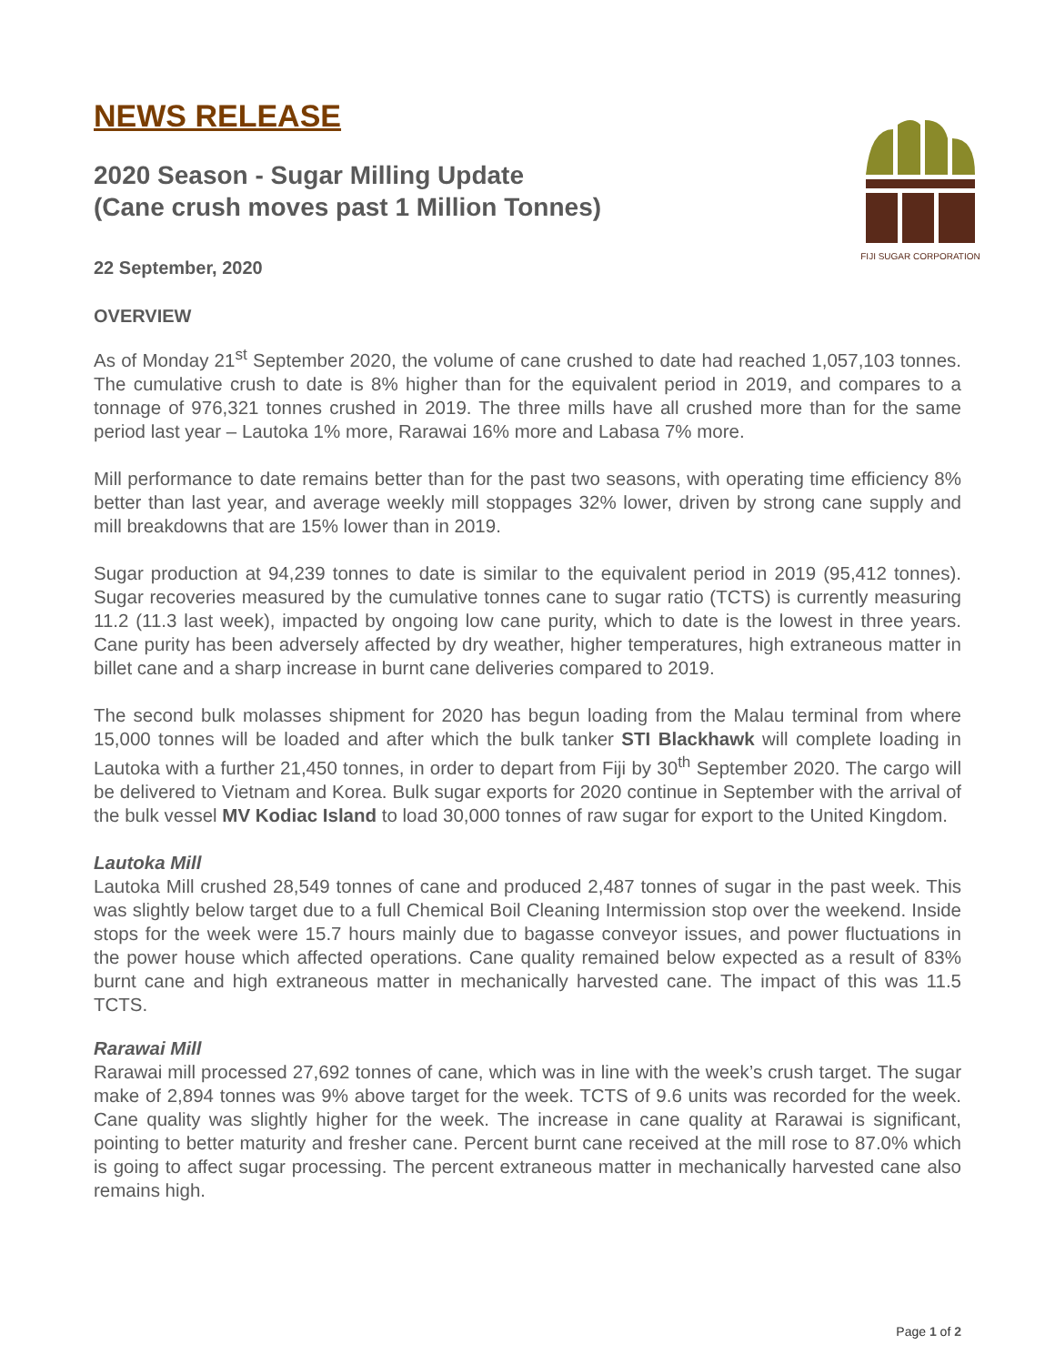FIJI SUGAR CORPORATION
NEWS RELEASE
2020 Season - Sugar Milling Update
(Cane crush moves past 1 Million Tonnes)
22 September, 2020
OVERVIEW
As of Monday 21<sup>st</sup> September 2020, the volume of cane crushed to date had reached 1,057,103 tonnes. The cumulative crush to date is 8% higher than for the equivalent period in 2019, and compares to a tonnage of 976,321 tonnes crushed in 2019. The three mills have all crushed more than for the same period last year – Lautoka 1% more, Rarawai 16% more and Labasa 7% more.
Mill performance to date remains better than for the past two seasons, with operating time efficiency 8% better than last year, and average weekly mill stoppages 32% lower, driven by strong cane supply and mill breakdowns that are 15% lower than in 2019.
Sugar production at 94,239 tonnes to date is similar to the equivalent period in 2019 (95,412 tonnes). Sugar recoveries measured by the cumulative tonnes cane to sugar ratio (TCTS) is currently measuring 11.2 (11.3 last week), impacted by ongoing low cane purity, which to date is the lowest in three years. Cane purity has been adversely affected by dry weather, higher temperatures, high extraneous matter in billet cane and a sharp increase in burnt cane deliveries compared to 2019.
The second bulk molasses shipment for 2020 has begun loading from the Malau terminal from where 15,000 tonnes will be loaded and after which the bulk tanker STI Blackhawk will complete loading in Lautoka with a further 21,450 tonnes, in order to depart from Fiji by 30<sup>th</sup> September 2020. The cargo will be delivered to Vietnam and Korea. Bulk sugar exports for 2020 continue in September with the arrival of the bulk vessel MV Kodiac Island to load 30,000 tonnes of raw sugar for export to the United Kingdom.
Lautoka Mill
Lautoka Mill crushed 28,549 tonnes of cane and produced 2,487 tonnes of sugar in the past week. This was slightly below target due to a full Chemical Boil Cleaning Intermission stop over the weekend. Inside stops for the week were 15.7 hours mainly due to bagasse conveyor issues, and power fluctuations in the power house which affected operations. Cane quality remained below expected as a result of 83% burnt cane and high extraneous matter in mechanically harvested cane. The impact of this was 11.5 TCTS.
Rarawai Mill
Rarawai mill processed 27,692 tonnes of cane, which was in line with the week’s crush target. The sugar make of 2,894 tonnes was 9% above target for the week. TCTS of 9.6 units was recorded for the week. Cane quality was slightly higher for the week. The increase in cane quality at Rarawai is significant, pointing to better maturity and fresher cane. Percent burnt cane received at the mill rose to 87.0% which is going to affect sugar processing. The percent extraneous matter in mechanically harvested cane also remains high.
Page 1 of 2